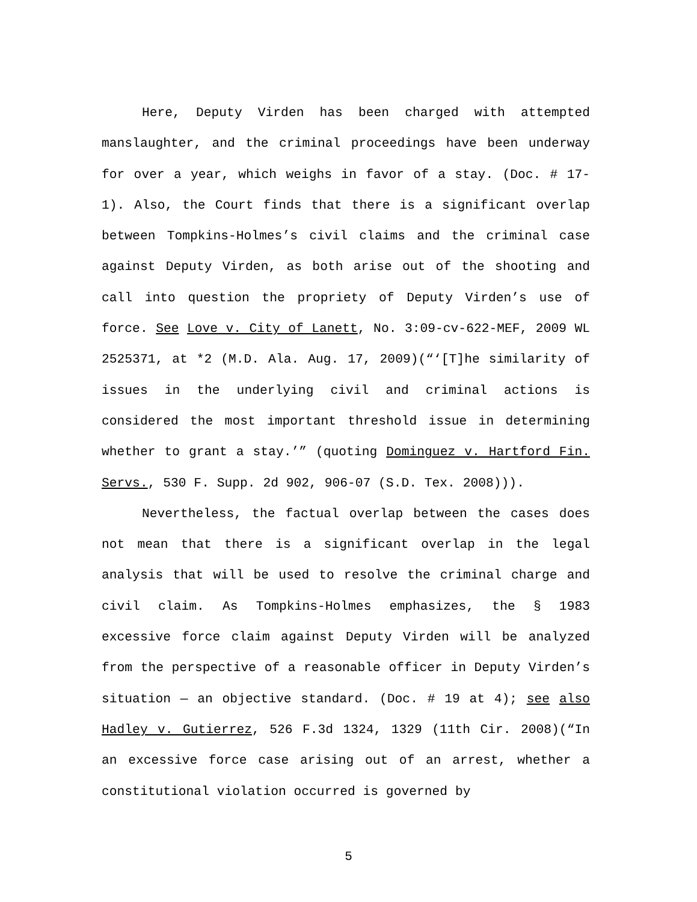Here, Deputy Virden has been charged with attempted manslaughter, and the criminal proceedings have been underway for over a year, which weighs in favor of a stay. (Doc. # 17-1). Also, the Court finds that there is a significant overlap between Tompkins-Holmes’s civil claims and the criminal case against Deputy Virden, as both arise out of the shooting and call into question the propriety of Deputy Virden’s use of force. See Love v. City of Lanett, No. 3:09-cv-622-MEF, 2009 WL 2525371, at *2 (M.D. Ala. Aug. 17, 2009)(“‘[T]he similarity of issues in the underlying civil and criminal actions is considered the most important threshold issue in determining whether to grant a stay.’” (quoting Dominguez v. Hartford Fin. Servs., 530 F. Supp. 2d 902, 906-07 (S.D. Tex. 2008))).
Nevertheless, the factual overlap between the cases does not mean that there is a significant overlap in the legal analysis that will be used to resolve the criminal charge and civil claim. As Tompkins-Holmes emphasizes, the § 1983 excessive force claim against Deputy Virden will be analyzed from the perspective of a reasonable officer in Deputy Virden’s situation — an objective standard. (Doc. # 19 at 4); see also Hadley v. Gutierrez, 526 F.3d 1324, 1329 (11th Cir. 2008)(“In an excessive force case arising out of an arrest, whether a constitutional violation occurred is governed by
5